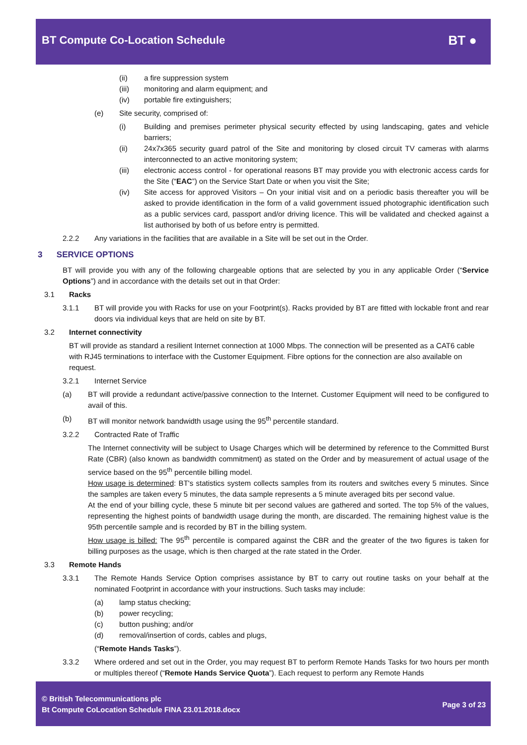BT Compute Co-Location Schedule
BT ●
(ii) a fire suppression system
(iii) monitoring and alarm equipment; and
(iv) portable fire extinguishers;
(e) Site security, comprised of:
(i) Building and premises perimeter physical security effected by using landscaping, gates and vehicle barriers;
(ii) 24x7x365 security guard patrol of the Site and monitoring by closed circuit TV cameras with alarms interconnected to an active monitoring system;
(iii) electronic access control - for operational reasons BT may provide you with electronic access cards for the Site (“EAC”) on the Service Start Date or when you visit the Site;
(iv) Site access for approved Visitors – On your initial visit and on a periodic basis thereafter you will be asked to provide identification in the form of a valid government issued photographic identification such as a public services card, passport and/or driving licence. This will be validated and checked against a list authorised by both of us before entry is permitted.
2.2.2 Any variations in the facilities that are available in a Site will be set out in the Order.
3 SERVICE OPTIONS
BT will provide you with any of the following chargeable options that are selected by you in any applicable Order (“Service Options”) and in accordance with the details set out in that Order:
3.1 Racks
3.1.1 BT will provide you with Racks for use on your Footprint(s). Racks provided by BT are fitted with lockable front and rear doors via individual keys that are held on site by BT.
3.2 Internet connectivity
BT will provide as standard a resilient Internet connection at 1000 Mbps. The connection will be presented as a CAT6 cable with RJ45 terminations to interface with the Customer Equipment. Fibre options for the connection are also available on request.
3.2.1 Internet Service
(a) BT will provide a redundant active/passive connection to the Internet. Customer Equipment will need to be configured to avail of this.
(b) BT will monitor network bandwidth usage using the 95<sup>th</sup> percentile standard.
3.2.2 Contracted Rate of Traffic
The Internet connectivity will be subject to Usage Charges which will be determined by reference to the Committed Burst Rate (CBR) (also known as bandwidth commitment) as stated on the Order and by measurement of actual usage of the service based on the 95<sup>th</sup> percentile billing model.
How usage is determined: BT's statistics system collects samples from its routers and switches every 5 minutes. Since the samples are taken every 5 minutes, the data sample represents a 5 minute averaged bits per second value.
At the end of your billing cycle, these 5 minute bit per second values are gathered and sorted. The top 5% of the values, representing the highest points of bandwidth usage during the month, are discarded. The remaining highest value is the 95th percentile sample and is recorded by BT in the billing system.
How usage is billed: The 95<sup>th</sup> percentile is compared against the CBR and the greater of the two figures is taken for billing purposes as the usage, which is then charged at the rate stated in the Order.
3.3 Remote Hands
3.3.1 The Remote Hands Service Option comprises assistance by BT to carry out routine tasks on your behalf at the nominated Footprint in accordance with your instructions. Such tasks may include:
(a) lamp status checking;
(b) power recycling;
(c) button pushing; and/or
(d) removal/insertion of cords, cables and plugs,
(“Remote Hands Tasks”).
3.3.2 Where ordered and set out in the Order, you may request BT to perform Remote Hands Tasks for two hours per month or multiples thereof (“Remote Hands Service Quota”). Each request to perform any Remote Hands
© British Telecommunications plc
Bt Compute CoLocation Schedule FINA 23.01.2018.docx
Page 3 of 23